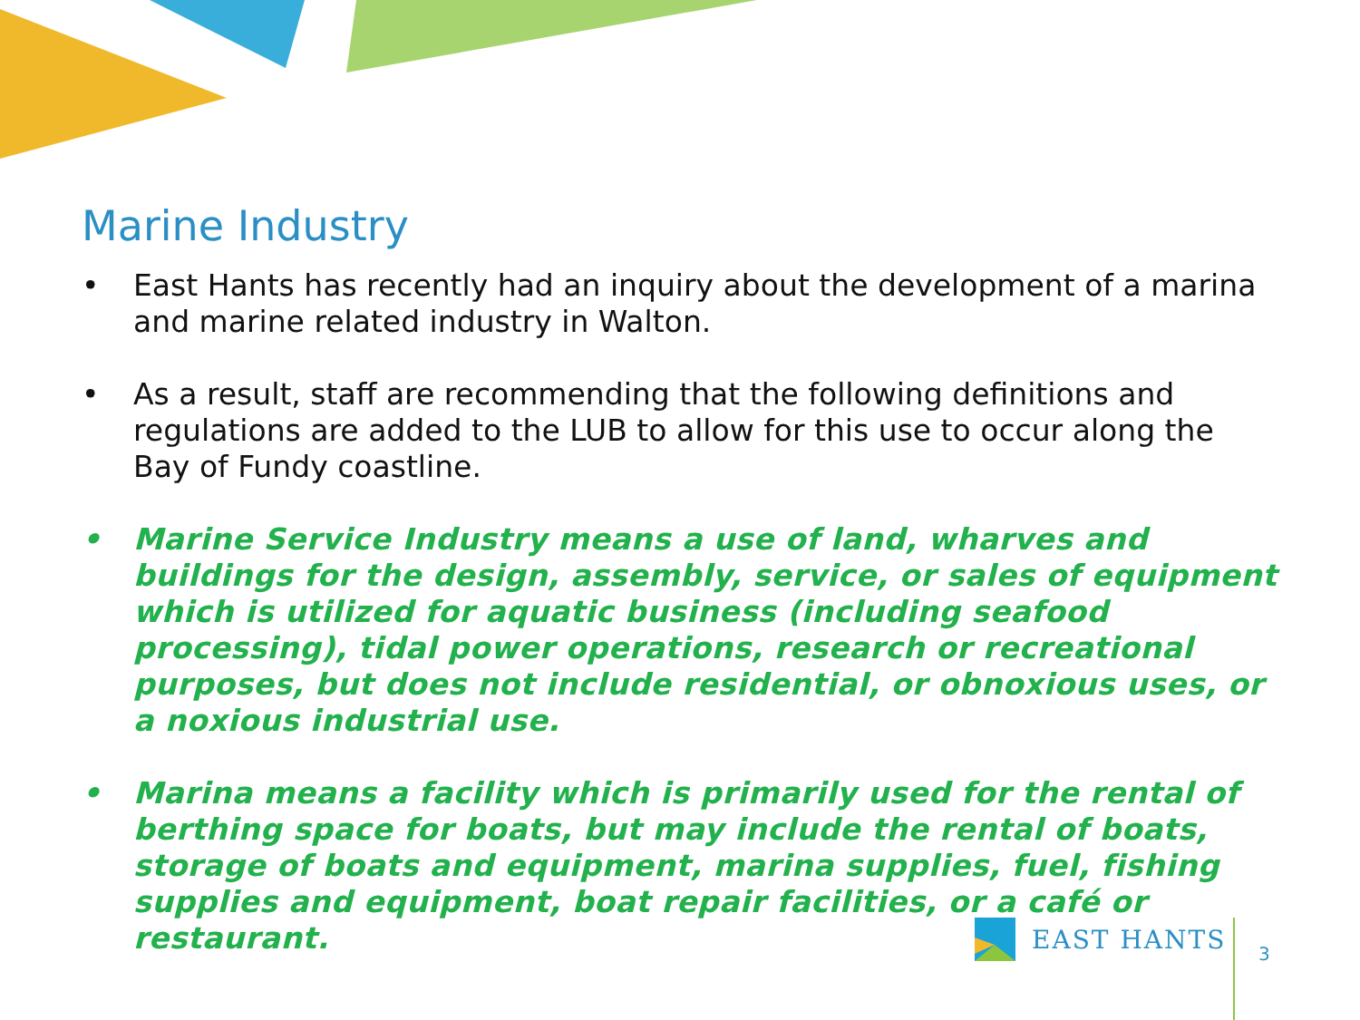Marine Industry
• East Hants has recently had an inquiry about the development of a marina and marine related industry in Walton.
• As a result, staff are recommending that the following definitions and regulations are added to the LUB to allow for this use to occur along the Bay of Fundy coastline.
• Marine Service Industry means a use of land, wharves and buildings for the design, assembly, service, or sales of equipment which is utilized for aquatic business (including seafood processing), tidal power operations, research or recreational purposes, but does not include residential, or obnoxious uses, or a noxious industrial use.
• Marina means a facility which is primarily used for the rental of berthing space for boats, but may include the rental of boats, storage of boats and equipment, marina supplies, fuel, fishing supplies and equipment, boat repair facilities, or a café or restaurant.
EAST HANTS
3